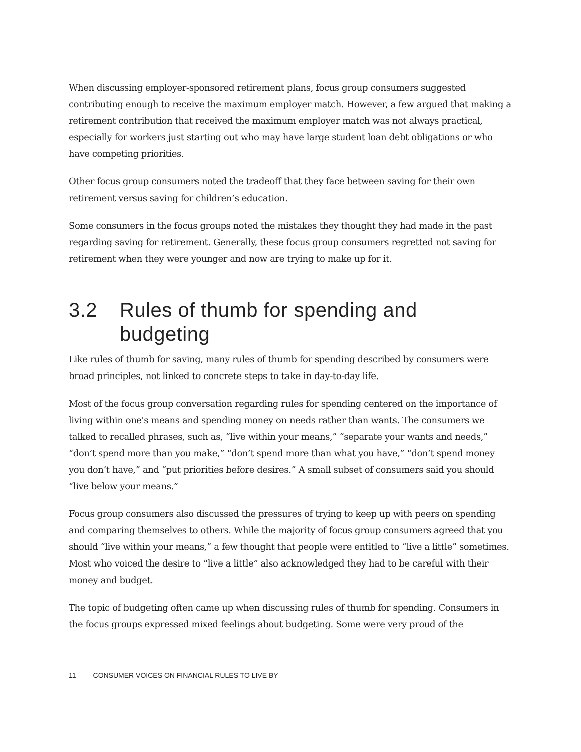When discussing employer-sponsored retirement plans, focus group consumers suggested contributing enough to receive the maximum employer match. However, a few argued that making a retirement contribution that received the maximum employer match was not always practical, especially for workers just starting out who may have large student loan debt obligations or who have competing priorities.
Other focus group consumers noted the tradeoff that they face between saving for their own retirement versus saving for children’s education.
Some consumers in the focus groups noted the mistakes they thought they had made in the past regarding saving for retirement. Generally, these focus group consumers regretted not saving for retirement when they were younger and now are trying to make up for it.
3.2 Rules of thumb for spending and budgeting
Like rules of thumb for saving, many rules of thumb for spending described by consumers were broad principles, not linked to concrete steps to take in day-to-day life.
Most of the focus group conversation regarding rules for spending centered on the importance of living within one's means and spending money on needs rather than wants. The consumers we talked to recalled phrases, such as, “live within your means,” “separate your wants and needs,” “don’t spend more than you make,” “don’t spend more than what you have,” “don’t spend money you don’t have,” and “put priorities before desires.” A small subset of consumers said you should “live below your means.”
Focus group consumers also discussed the pressures of trying to keep up with peers on spending and comparing themselves to others. While the majority of focus group consumers agreed that you should “live within your means,” a few thought that people were entitled to “live a little” sometimes. Most who voiced the desire to “live a little” also acknowledged they had to be careful with their money and budget.
The topic of budgeting often came up when discussing rules of thumb for spending. Consumers in the focus groups expressed mixed feelings about budgeting. Some were very proud of the
11 CONSUMER VOICES ON FINANCIAL RULES TO LIVE BY